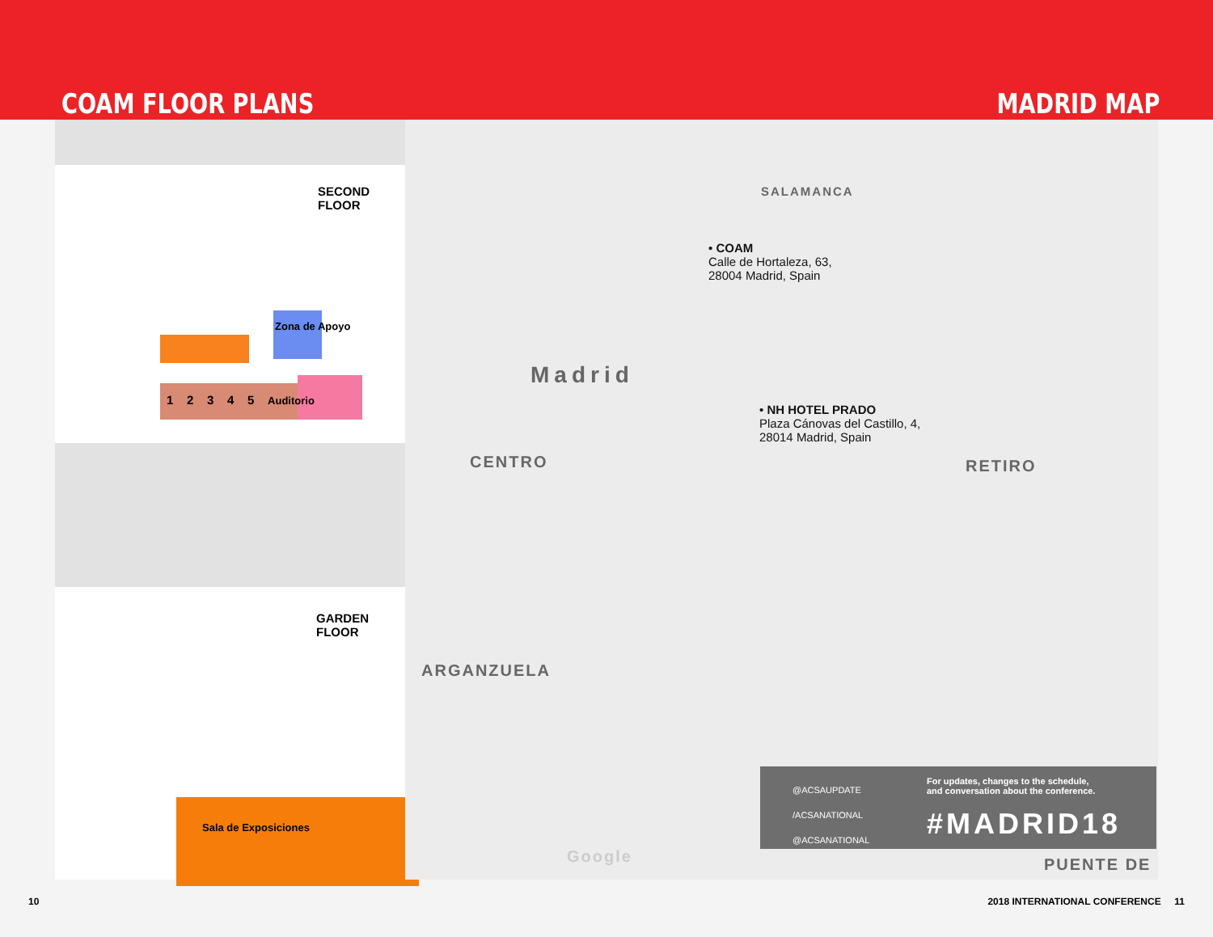COAM FLOOR PLANS
MADRID MAP
SECOND
FLOOR
Zona de Apoyo
1 2 3 4 5 Auditorio
GARDEN
FLOOR
Sala de Exposiciones
SALAMANCA
• COAM
Calle de Hortaleza, 63,
28004 Madrid, Spain
Madrid
• NH HOTEL PRADO
Plaza Cánovas del Castillo, 4,
28014 Madrid, Spain
CENTRO RETIRO
ARGANZUELA
Google PUENTE DE
@ACSAUPDATE
/ACSANATIONAL
@ACSANATIONAL
For updates, changes to the schedule,
and conversation about the conference.
#MADRID18
10 2018 INTERNATIONAL CONFERENCE 11